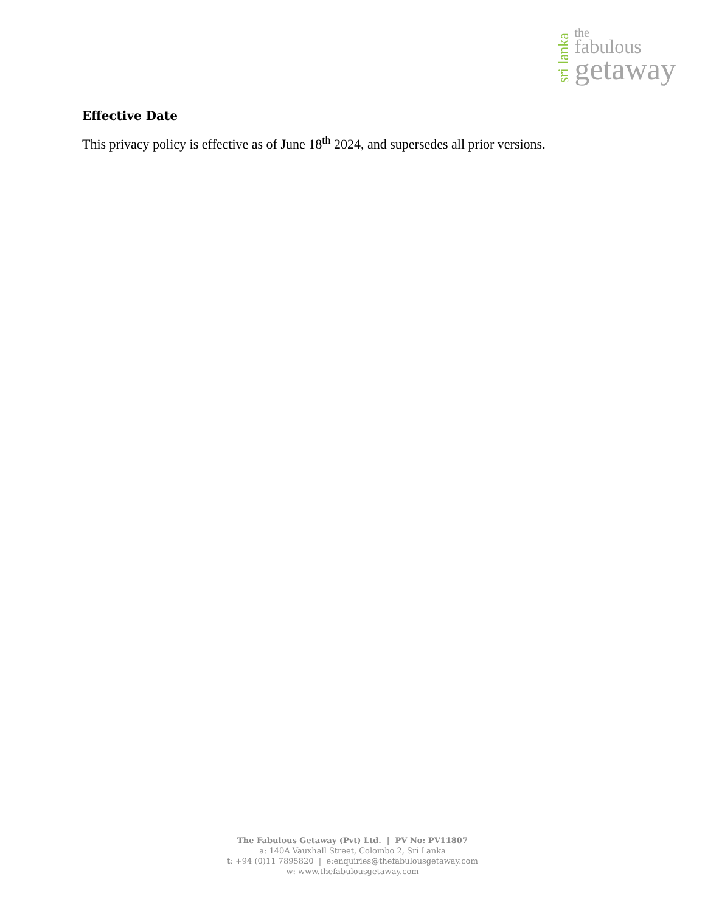sri lanka
the
fabulous
getaway
Effective Date
This privacy policy is effective as of June 18<sup>th</sup> 2024, and supersedes all prior versions.
The Fabulous Getaway (Pvt) Ltd. | PV No: PV11807
a: 140A Vauxhall Street, Colombo 2, Sri Lanka
t: +94 (0)11 7895820 | e:enquiries@thefabulousgetaway.com
w: www.thefabulousgetaway.com